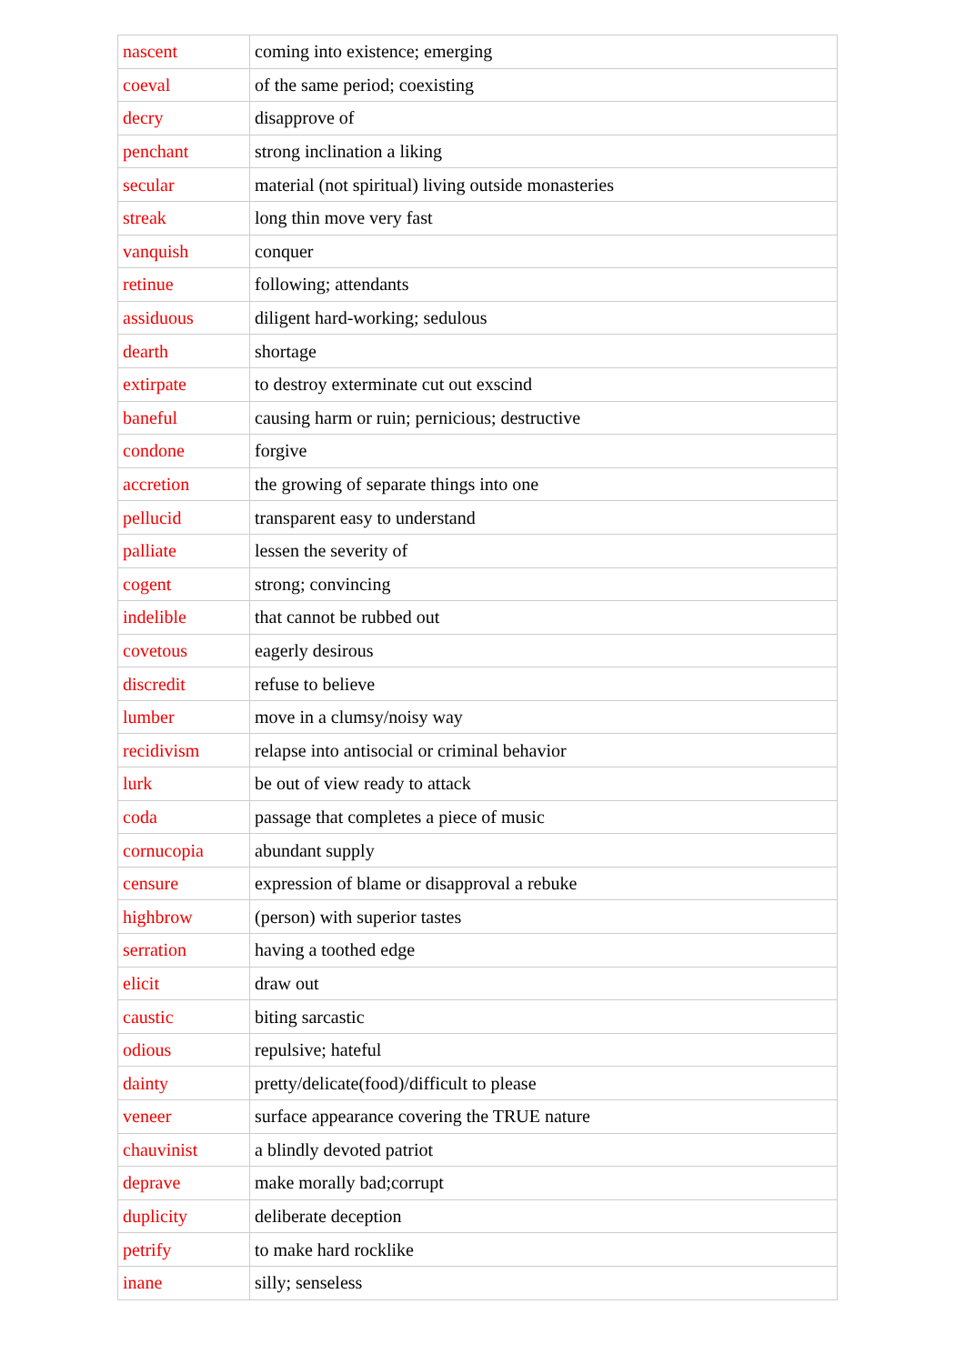| nascent | coming into existence; emerging |
| coeval | of the same period; coexisting |
| decry | disapprove of |
| penchant | strong inclination a liking |
| secular | material (not spiritual) living outside monasteries |
| streak | long thin move very fast |
| vanquish | conquer |
| retinue | following; attendants |
| assiduous | diligent hard-working; sedulous |
| dearth | shortage |
| extirpate | to destroy exterminate cut out exscind |
| baneful | causing harm or ruin; pernicious; destructive |
| condone | forgive |
| accretion | the growing of separate things into one |
| pellucid | transparent easy to understand |
| palliate | lessen the severity of |
| cogent | strong; convincing |
| indelible | that cannot be rubbed out |
| covetous | eagerly desirous |
| discredit | refuse to believe |
| lumber | move in a clumsy/noisy way |
| recidivism | relapse into antisocial or criminal behavior |
| lurk | be out of view ready to attack |
| coda | passage that completes a piece of music |
| cornucopia | abundant supply |
| censure | expression of blame or disapproval a rebuke |
| highbrow | (person) with superior tastes |
| serration | having a toothed edge |
| elicit | draw out |
| caustic | biting sarcastic |
| odious | repulsive; hateful |
| dainty | pretty/delicate(food)/difficult to please |
| veneer | surface appearance covering the TRUE nature |
| chauvinist | a blindly devoted patriot |
| deprave | make morally bad;corrupt |
| duplicity | deliberate deception |
| petrify | to make hard rocklike |
| inane | silly; senseless |